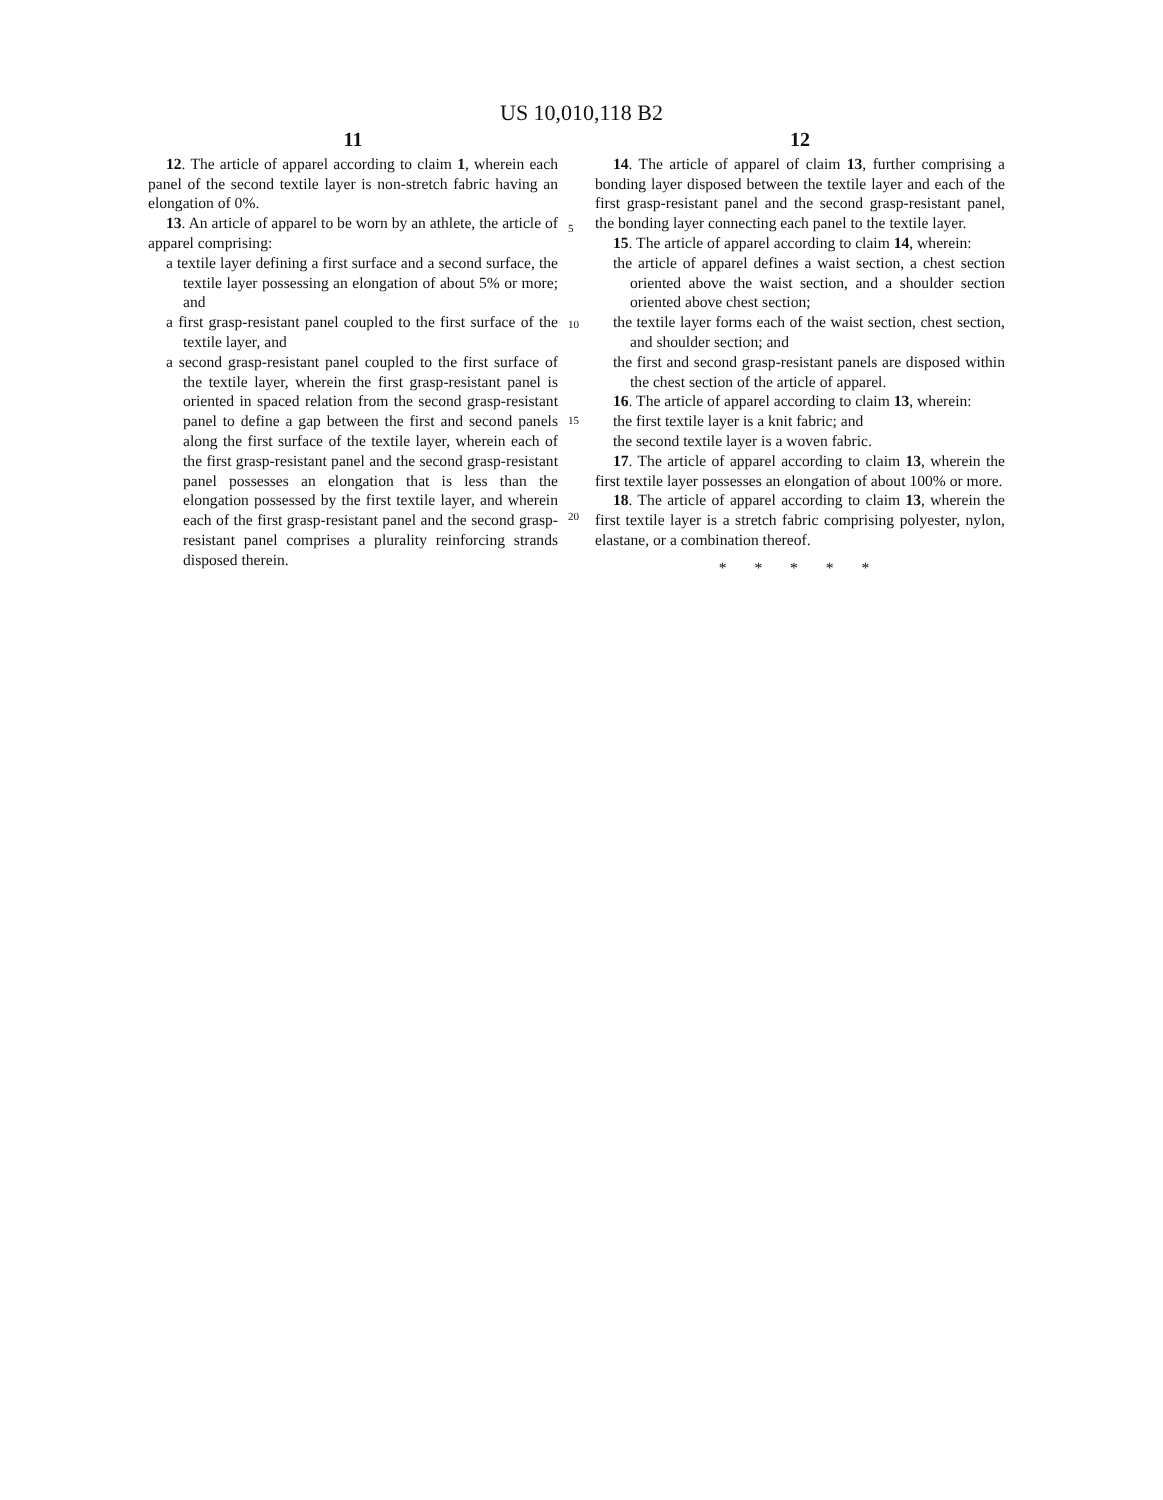US 10,010,118 B2
11
12. The article of apparel according to claim 1, wherein each panel of the second textile layer is non-stretch fabric having an elongation of 0%.
13. An article of apparel to be worn by an athlete, the article of apparel comprising:
a textile layer defining a first surface and a second surface, the textile layer possessing an elongation of about 5% or more; and
a first grasp-resistant panel coupled to the first surface of the textile layer, and
a second grasp-resistant panel coupled to the first surface of the textile layer, wherein the first grasp-resistant panel is oriented in spaced relation from the second grasp-resistant panel to define a gap between the first and second panels along the first surface of the textile layer, wherein each of the first grasp-resistant panel and the second grasp-resistant panel possesses an elongation that is less than the elongation possessed by the first textile layer, and wherein each of the first grasp-resistant panel and the second grasp-resistant panel comprises a plurality reinforcing strands disposed therein.
5
10
15
20
12
14. The article of apparel of claim 13, further comprising a bonding layer disposed between the textile layer and each of the first grasp-resistant panel and the second grasp-resistant panel, the bonding layer connecting each panel to the textile layer.
15. The article of apparel according to claim 14, wherein:
the article of apparel defines a waist section, a chest section oriented above the waist section, and a shoulder section oriented above chest section;
the textile layer forms each of the waist section, chest section, and shoulder section; and
the first and second grasp-resistant panels are disposed within the chest section of the article of apparel.
16. The article of apparel according to claim 13, wherein:
the first textile layer is a knit fabric; and
the second textile layer is a woven fabric.
17. The article of apparel according to claim 13, wherein the first textile layer possesses an elongation of about 100% or more.
18. The article of apparel according to claim 13, wherein the first textile layer is a stretch fabric comprising polyester, nylon, elastane, or a combination thereof.
* * * * *